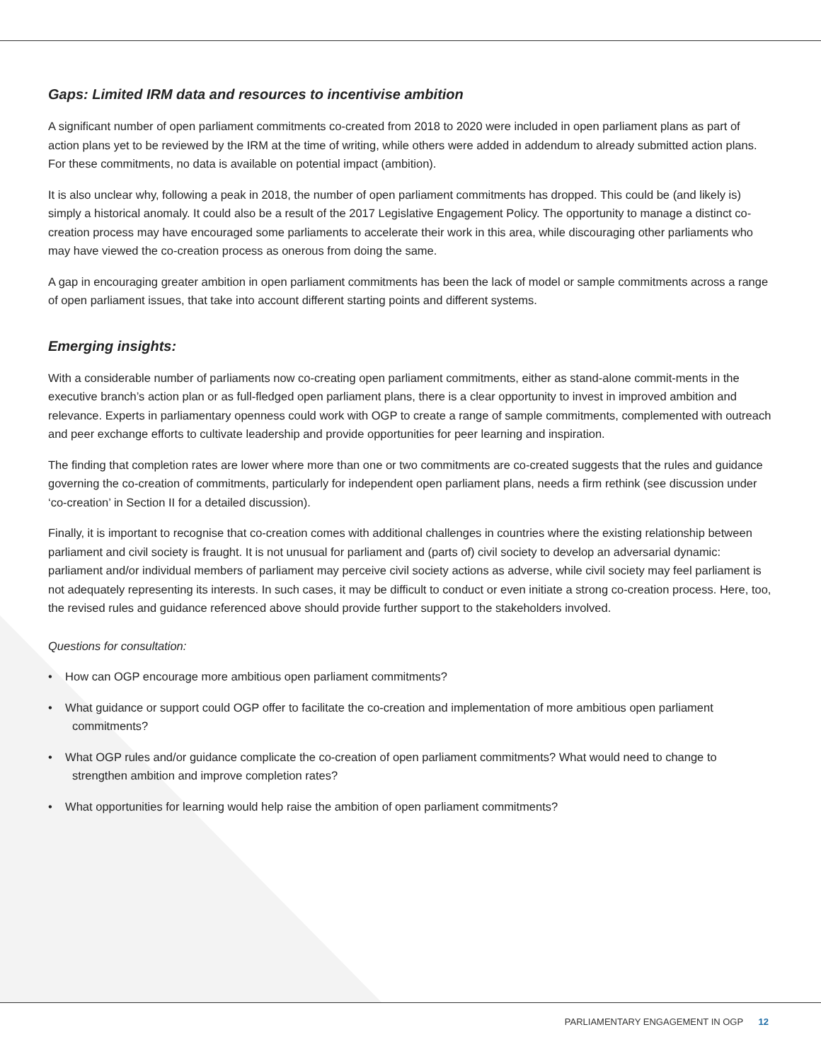Gaps: Limited IRM data and resources to incentivise ambition
A significant number of open parliament commitments co-created from 2018 to 2020 were included in open parliament plans as part of action plans yet to be reviewed by the IRM at the time of writing, while others were added in addendum to already submitted action plans. For these commitments, no data is available on potential impact (ambition).
It is also unclear why, following a peak in 2018, the number of open parliament commitments has dropped. This could be (and likely is) simply a historical anomaly. It could also be a result of the 2017 Legislative Engagement Policy. The opportunity to manage a distinct co-creation process may have encouraged some parliaments to accelerate their work in this area, while discouraging other parliaments who may have viewed the co-creation process as onerous from doing the same.
A gap in encouraging greater ambition in open parliament commitments has been the lack of model or sample commitments across a range of open parliament issues, that take into account different starting points and different systems.
Emerging insights:
With a considerable number of parliaments now co-creating open parliament commitments, either as stand-alone commit-ments in the executive branch’s action plan or as full-fledged open parliament plans, there is a clear opportunity to invest in improved ambition and relevance. Experts in parliamentary openness could work with OGP to create a range of sample commitments, complemented with outreach and peer exchange efforts to cultivate leadership and provide opportunities for peer learning and inspiration.
The finding that completion rates are lower where more than one or two commitments are co-created suggests that the rules and guidance governing the co-creation of commitments, particularly for independent open parliament plans, needs a firm rethink (see discussion under ‘co-creation’ in Section II for a detailed discussion).
Finally, it is important to recognise that co-creation comes with additional challenges in countries where the existing relationship between parliament and civil society is fraught. It is not unusual for parliament and (parts of) civil society to develop an adversarial dynamic: parliament and/or individual members of parliament may perceive civil society actions as adverse, while civil society may feel parliament is not adequately representing its interests. In such cases, it may be difficult to conduct or even initiate a strong co-creation process. Here, too, the revised rules and guidance referenced above should provide further support to the stakeholders involved.
Questions for consultation:
• How can OGP encourage more ambitious open parliament commitments?
• What guidance or support could OGP offer to facilitate the co-creation and implementation of more ambitious open parliament commitments?
• What OGP rules and/or guidance complicate the co-creation of open parliament commitments? What would need to change to strengthen ambition and improve completion rates?
• What opportunities for learning would help raise the ambition of open parliament commitments?
PARLIAMENTARY ENGAGEMENT IN OGP 12